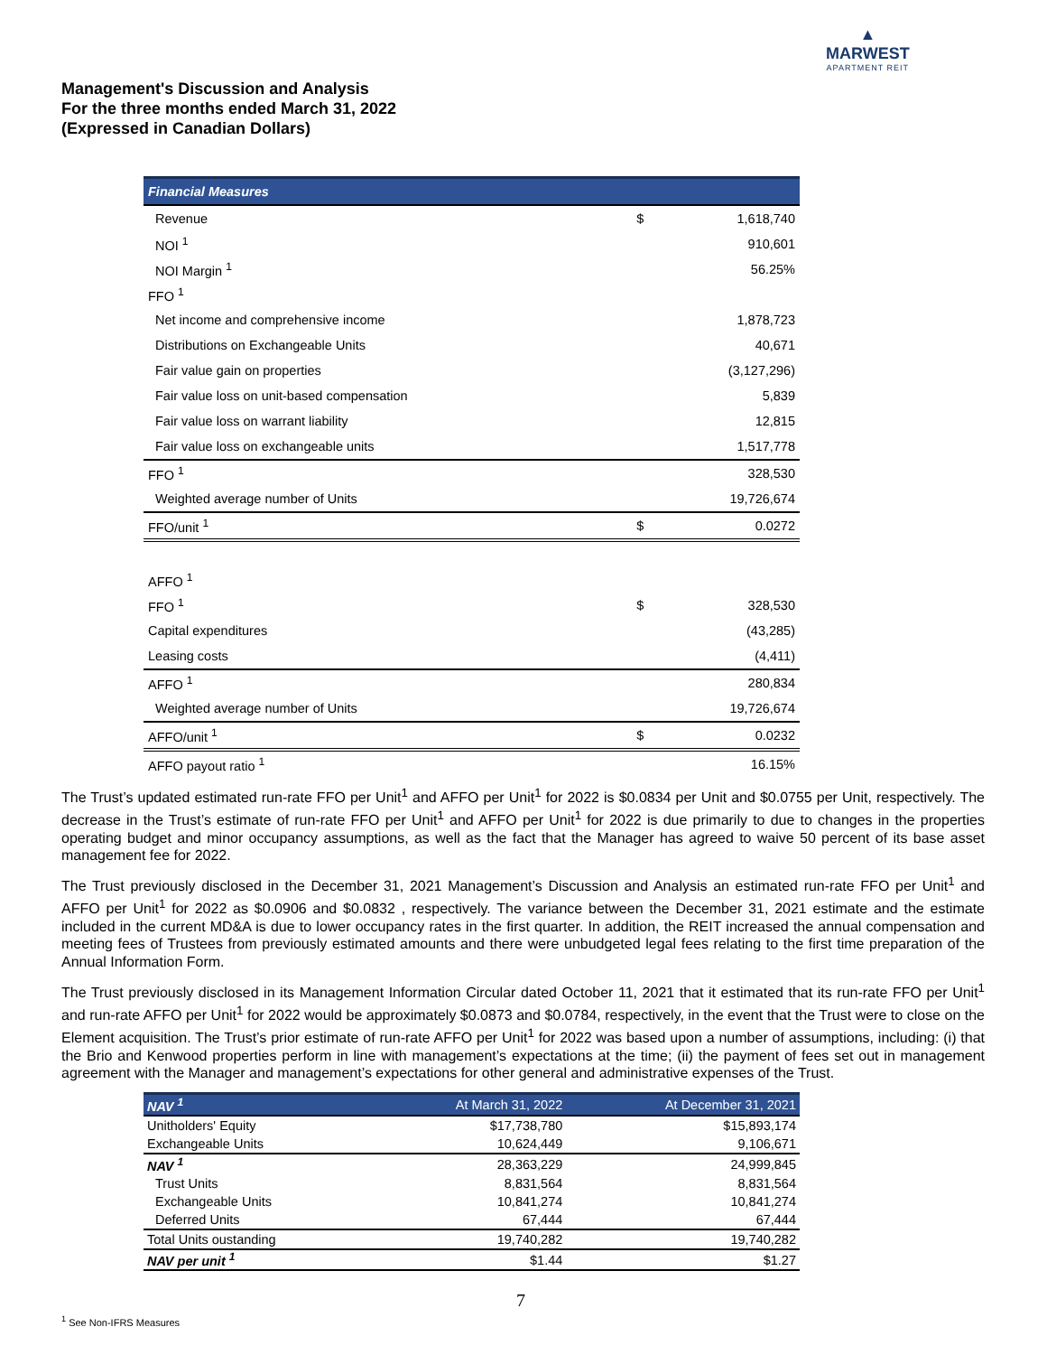▲
MARWEST
APARTMENT REIT
Management's Discussion and Analysis
For the three months ended March 31, 2022
(Expressed in Canadian Dollars)
| Financial Measures | | |
| Revenue | $ | 1,618,740 |
| NOI <sup>1</sup> | | 910,601 |
| NOI Margin <sup>1</sup> | | 56.25% |
| FFO <sup>1</sup> | | |
| Net income and comprehensive income | | 1,878,723 |
| Distributions on Exchangeable Units | | 40,671 |
| Fair value gain on properties | | (3,127,296) |
| Fair value loss on unit-based compensation | | 5,839 |
| Fair value loss on warrant liability | | 12,815 |
| Fair value loss on exchangeable units | | 1,517,778 |
| FFO <sup>1</sup> | | 328,530 |
| Weighted average number of Units | | 19,726,674 |
| FFO/unit <sup>1</sup> | $ | 0.0272 |
| AFFO <sup>1</sup> | | |
| FFO <sup>1</sup> | $ | 328,530 |
| Capital expenditures | | (43,285) |
| Leasing costs | | (4,411) |
| AFFO <sup>1</sup> | | 280,834 |
| Weighted average number of Units | | 19,726,674 |
| AFFO/unit <sup>1</sup> | $ | 0.0232 |
| AFFO payout ratio <sup>1</sup> | | 16.15% |
The Trust’s updated estimated run-rate FFO per Unit<sup>1</sup> and AFFO per Unit<sup>1</sup> for 2022 is $0.0834 per Unit and $0.0755 per Unit, respectively. The decrease in the Trust’s estimate of run-rate FFO per Unit<sup>1</sup> and AFFO per Unit<sup>1</sup> for 2022 is due primarily to due to changes in the properties operating budget and minor occupancy assumptions, as well as the fact that the Manager has agreed to waive 50 percent of its base asset management fee for 2022.
The Trust previously disclosed in the December 31, 2021 Management’s Discussion and Analysis an estimated run-rate FFO per Unit<sup>1</sup> and AFFO per Unit<sup>1</sup> for 2022 as $0.0906 and $0.0832 , respectively. The variance between the December 31, 2021 estimate and the estimate included in the current MD&A is due to lower occupancy rates in the first quarter. In addition, the REIT increased the annual compensation and meeting fees of Trustees from previously estimated amounts and there were unbudgeted legal fees relating to the first time preparation of the Annual Information Form.
The Trust previously disclosed in its Management Information Circular dated October 11, 2021 that it estimated that its run-rate FFO per Unit<sup>1</sup> and run-rate AFFO per Unit<sup>1</sup> for 2022 would be approximately $0.0873 and $0.0784, respectively, in the event that the Trust were to close on the Element acquisition. The Trust’s prior estimate of run-rate AFFO per Unit<sup>1</sup> for 2022 was based upon a number of assumptions, including: (i) that the Brio and Kenwood properties perform in line with management’s expectations at the time; (ii) the payment of fees set out in management agreement with the Manager and management’s expectations for other general and administrative expenses of the Trust.
| NAV <sup>1</sup> | At March 31, 2022 | At December 31, 2021 |
| --- | --- | --- |
| Unitholders' Equity | $17,738,780 | $15,893,174 |
| Exchangeable Units | 10,624,449 | 9,106,671 |
| NAV <sup>1</sup> | 28,363,229 | 24,999,845 |
| Trust Units | 8,831,564 | 8,831,564 |
| Exchangeable Units | 10,841,274 | 10,841,274 |
| Deferred Units | 67,444 | 67,444 |
| Total Units oustanding | 19,740,282 | 19,740,282 |
| NAV per unit <sup>1</sup> | $1.44 | $1.27 |
7
<sup>1</sup> See Non-IFRS Measures